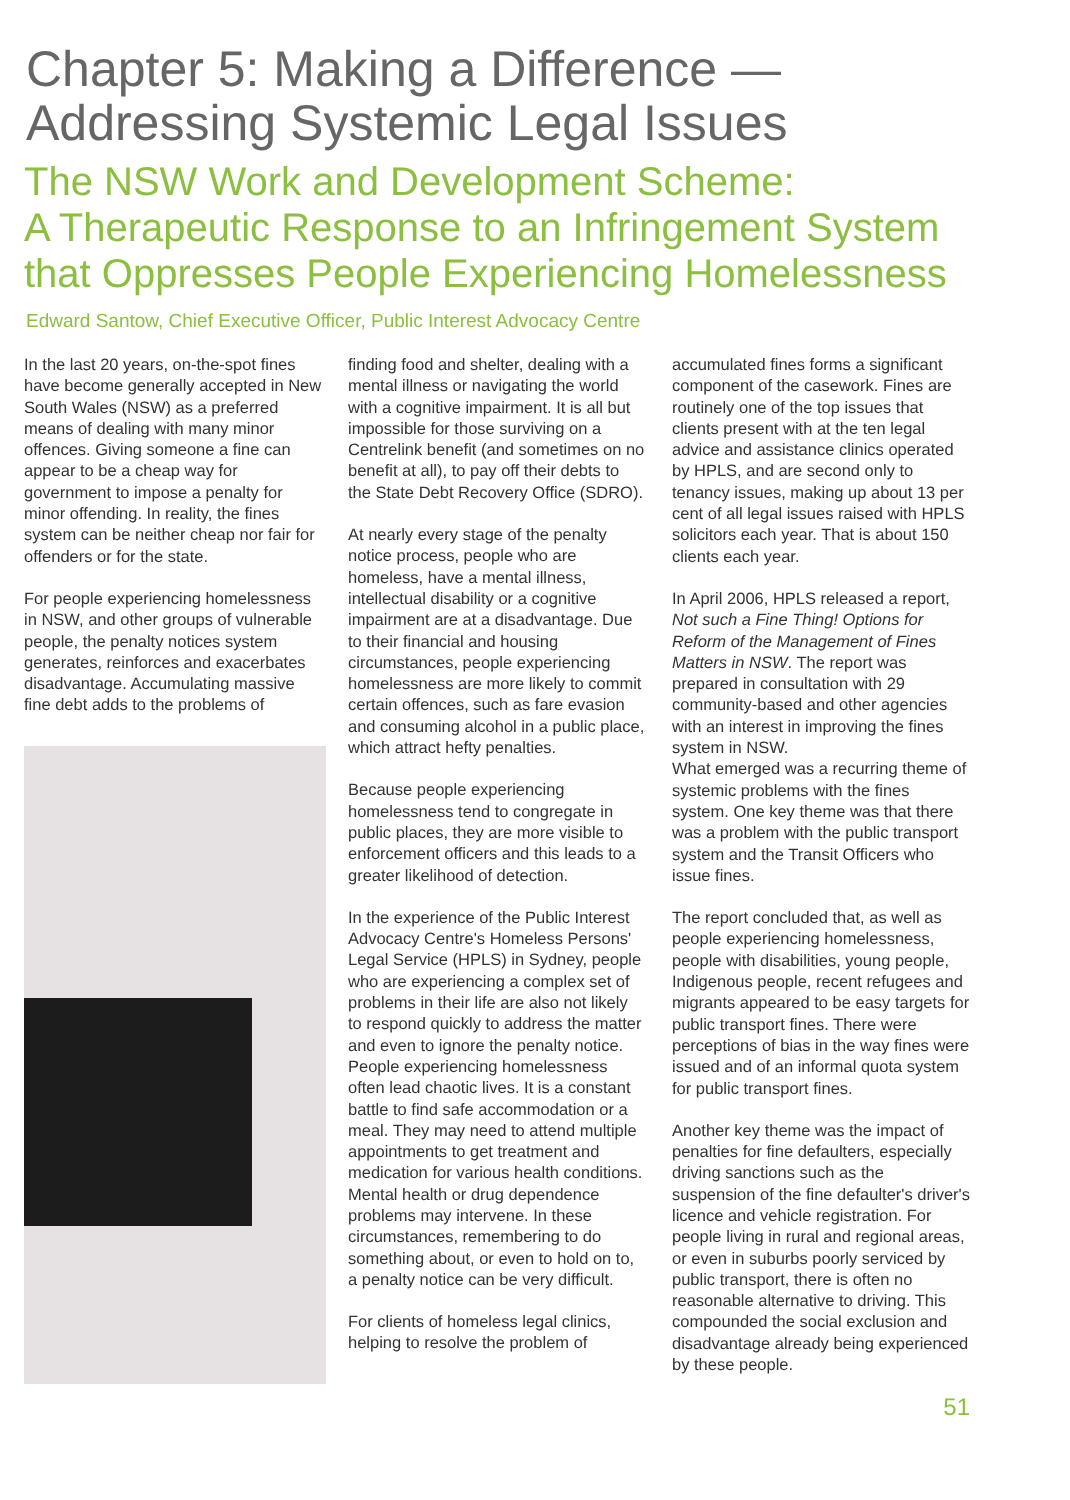Chapter 5: Making a Difference —
Addressing Systemic Legal Issues
The NSW Work and Development Scheme:
A Therapeutic Response to an Infringement System
that Oppresses People Experiencing Homelessness
Edward Santow, Chief Executive Officer, Public Interest Advocacy Centre
In the last 20 years, on-the-spot fines have become generally accepted in New South Wales (NSW) as a preferred means of dealing with many minor offences. Giving someone a fine can appear to be a cheap way for government to impose a penalty for minor offending. In reality, the fines system can be neither cheap nor fair for offenders or for the state.
For people experiencing homelessness in NSW, and other groups of vulnerable people, the penalty notices system generates, reinforces and exacerbates disadvantage. Accumulating massive fine debt adds to the problems of
finding food and shelter, dealing with a mental illness or navigating the world with a cognitive impairment. It is all but impossible for those surviving on a Centrelink benefit (and sometimes on no benefit at all), to pay off their debts to the State Debt Recovery Office (SDRO).
At nearly every stage of the penalty notice process, people who are homeless, have a mental illness, intellectual disability or a cognitive impairment are at a disadvantage. Due to their financial and housing circumstances, people experiencing homelessness are more likely to commit certain offences, such as fare evasion and consuming alcohol in a public place, which attract hefty penalties.
Because people experiencing homelessness tend to congregate in public places, they are more visible to enforcement officers and this leads to a greater likelihood of detection.
In the experience of the Public Interest Advocacy Centre's Homeless Persons' Legal Service (HPLS) in Sydney, people who are experiencing a complex set of problems in their life are also not likely to respond quickly to address the matter and even to ignore the penalty notice. People experiencing homelessness often lead chaotic lives. It is a constant battle to find safe accommodation or a meal. They may need to attend multiple appointments to get treatment and medication for various health conditions. Mental health or drug dependence problems may intervene. In these circumstances, remembering to do something about, or even to hold on to, a penalty notice can be very difficult.
For clients of homeless legal clinics, helping to resolve the problem of
accumulated fines forms a significant component of the casework. Fines are routinely one of the top issues that clients present with at the ten legal advice and assistance clinics operated by HPLS, and are second only to tenancy issues, making up about 13 per cent of all legal issues raised with HPLS solicitors each year. That is about 150 clients each year.
In April 2006, HPLS released a report, Not such a Fine Thing! Options for Reform of the Management of Fines Matters in NSW. The report was prepared in consultation with 29 community-based and other agencies with an interest in improving the fines system in NSW.
What emerged was a recurring theme of systemic problems with the fines system. One key theme was that there was a problem with the public transport system and the Transit Officers who issue fines.
The report concluded that, as well as people experiencing homelessness, people with disabilities, young people, Indigenous people, recent refugees and migrants appeared to be easy targets for public transport fines. There were perceptions of bias in the way fines were issued and of an informal quota system for public transport fines.
Another key theme was the impact of penalties for fine defaulters, especially driving sanctions such as the suspension of the fine defaulter's driver's licence and vehicle registration. For people living in rural and regional areas, or even in suburbs poorly serviced by public transport, there is often no reasonable alternative to driving. This compounded the social exclusion and disadvantage already being experienced by these people.
51